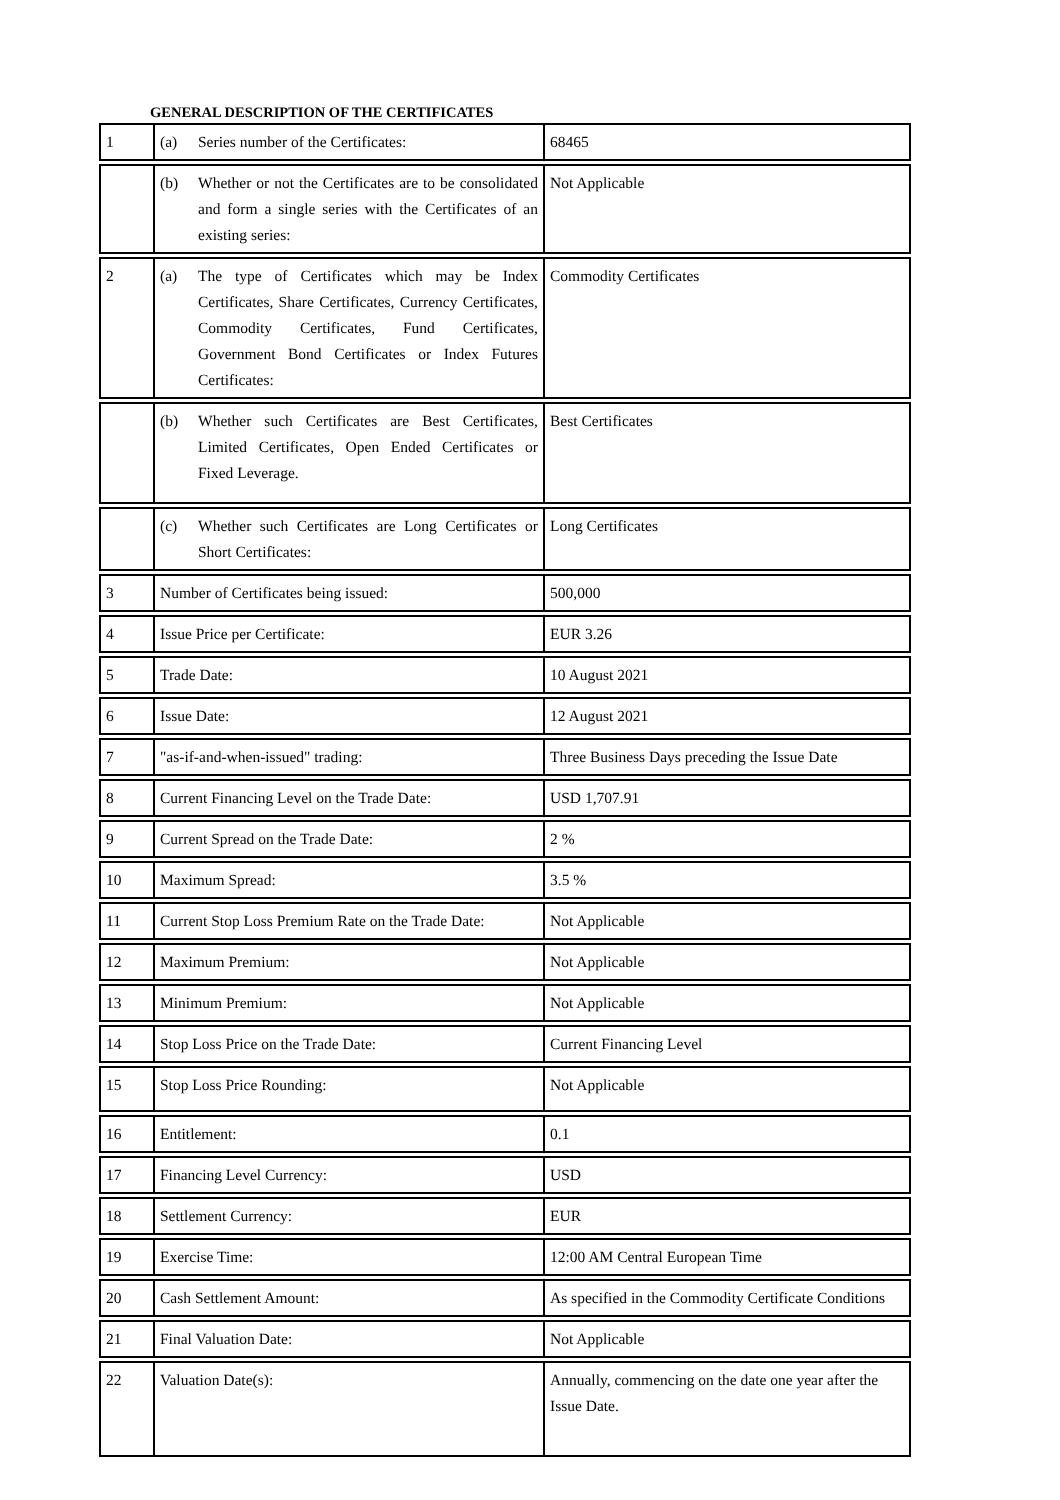GENERAL DESCRIPTION OF THE CERTIFICATES
| 1 | (a) Series number of the Certificates: | 68465 |
| | (b) Whether or not the Certificates are to be consolidated and form a single series with the Certificates of an existing series: | Not Applicable |
| 2 | (a) The type of Certificates which may be Index Certificates, Share Certificates, Currency Certificates, Commodity Certificates, Fund Certificates, Government Bond Certificates or Index Futures Certificates: | Commodity Certificates |
| | (b) Whether such Certificates are Best Certificates, Limited Certificates, Open Ended Certificates or Fixed Leverage. | Best Certificates |
| | (c) Whether such Certificates are Long Certificates or Short Certificates: | Long Certificates |
| 3 | Number of Certificates being issued: | 500,000 |
| 4 | Issue Price per Certificate: | EUR 3.26 |
| 5 | Trade Date: | 10 August 2021 |
| 6 | Issue Date: | 12 August 2021 |
| 7 | "as-if-and-when-issued" trading: | Three Business Days preceding the Issue Date |
| 8 | Current Financing Level on the Trade Date: | USD 1,707.91 |
| 9 | Current Spread on the Trade Date: | 2 % |
| 10 | Maximum Spread: | 3.5 % |
| 11 | Current Stop Loss Premium Rate on the Trade Date: | Not Applicable |
| 12 | Maximum Premium: | Not Applicable |
| 13 | Minimum Premium: | Not Applicable |
| 14 | Stop Loss Price on the Trade Date: | Current Financing Level |
| 15 | Stop Loss Price Rounding: | Not Applicable |
| 16 | Entitlement: | 0.1 |
| 17 | Financing Level Currency: | USD |
| 18 | Settlement Currency: | EUR |
| 19 | Exercise Time: | 12:00 AM Central European Time |
| 20 | Cash Settlement Amount: | As specified in the Commodity Certificate Conditions |
| 21 | Final Valuation Date: | Not Applicable |
| 22 | Valuation Date(s): | Annually, commencing on the date one year after the Issue Date. |